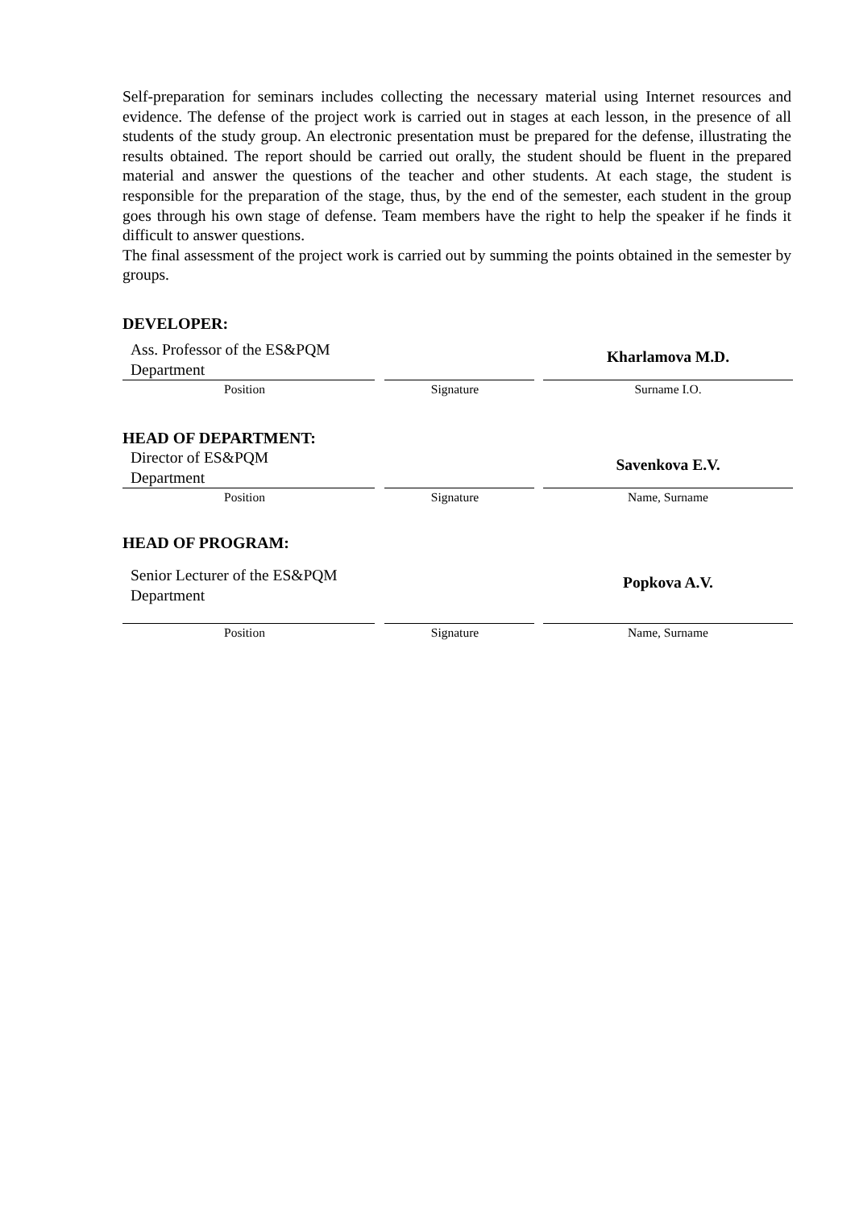Self-preparation for seminars includes collecting the necessary material using Internet resources and evidence. The defense of the project work is carried out in stages at each lesson, in the presence of all students of the study group. An electronic presentation must be prepared for the defense, illustrating the results obtained. The report should be carried out orally, the student should be fluent in the prepared material and answer the questions of the teacher and other students. At each stage, the student is responsible for the preparation of the stage, thus, by the end of the semester, each student in the group goes through his own stage of defense. Team members have the right to help the speaker if he finds it difficult to answer questions.
The final assessment of the project work is carried out by summing the points obtained in the semester by groups.
DEVELOPER:
Ass. Professor of the ES&PQM
Department
Kharlamova M.D.
Position
Signature
Surname I.O.
HEAD OF DEPARTMENT:
Director of ES&PQM
Department
Savenkova E.V.
Position
Signature
Name, Surname
HEAD OF PROGRAM:
Senior Lecturer of the ES&PQM
Department
Popkova A.V.
Position
Signature
Name, Surname